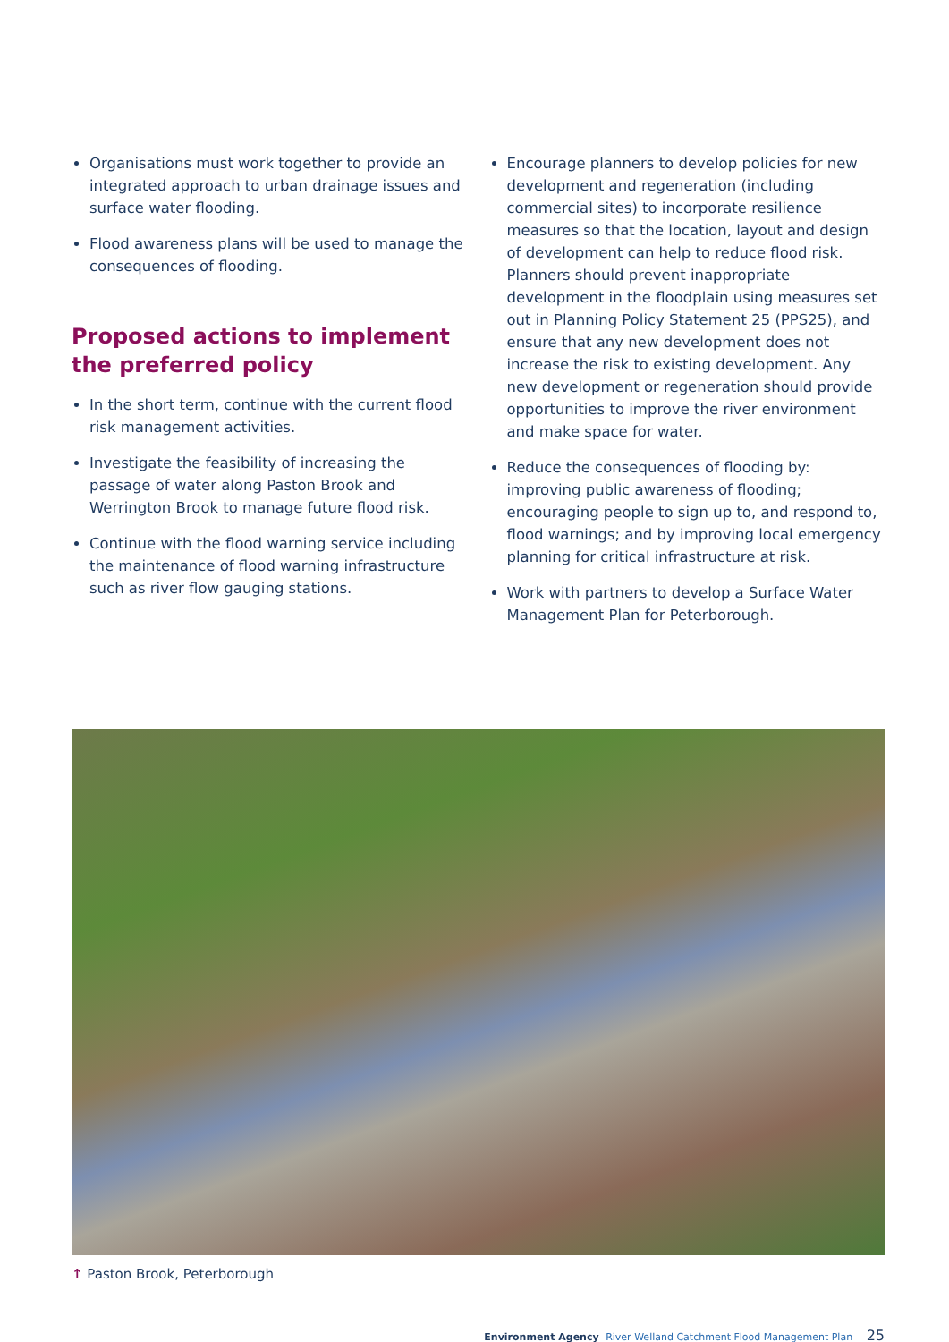Organisations must work together to provide an integrated approach to urban drainage issues and surface water flooding.
Flood awareness plans will be used to manage the consequences of flooding.
Proposed actions to implement the preferred policy
In the short term, continue with the current flood risk management activities.
Investigate the feasibility of increasing the passage of water along Paston Brook and Werrington Brook to manage future flood risk.
Continue with the flood warning service including the maintenance of flood warning infrastructure such as river flow gauging stations.
Encourage planners to develop policies for new development and regeneration (including commercial sites) to incorporate resilience measures so that the location, layout and design of development can help to reduce flood risk. Planners should prevent inappropriate development in the floodplain using measures set out in Planning Policy Statement 25 (PPS25), and ensure that any new development does not increase the risk to existing development. Any new development or regeneration should provide opportunities to improve the river environment and make space for water.
Reduce the consequences of flooding by: improving public awareness of flooding; encouraging people to sign up to, and respond to, flood warnings; and by improving local emergency planning for critical infrastructure at risk.
Work with partners to develop a Surface Water Management Plan for Peterborough.
↑ Paston Brook, Peterborough
Environment Agency River Welland Catchment Flood Management Plan 25